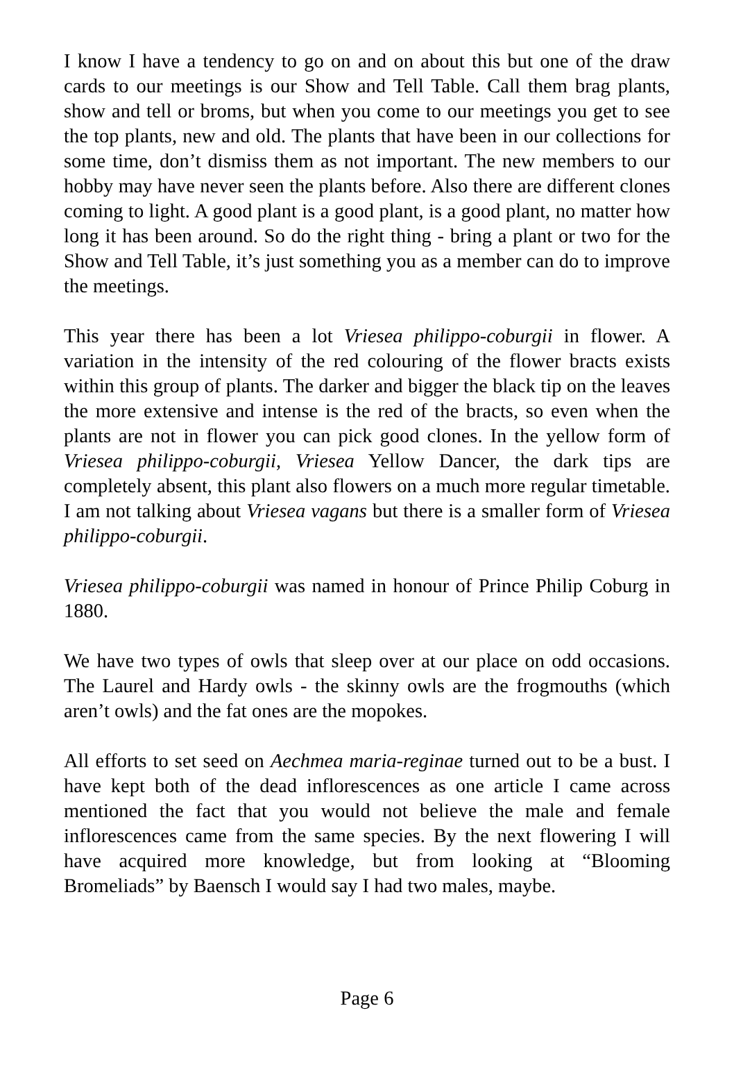I know I have a tendency to go on and on about this but one of the draw cards to our meetings is our Show and Tell Table. Call them brag plants, show and tell or broms, but when you come to our meetings you get to see the top plants, new and old. The plants that have been in our collections for some time, don’t dismiss them as not important. The new members to our hobby may have never seen the plants before. Also there are different clones coming to light. A good plant is a good plant, is a good plant, no matter how long it has been around. So do the right thing - bring a plant or two for the Show and Tell Table, it’s just something you as a member can do to improve the meetings.
This year there has been a lot Vriesea philippo-coburgii in flower. A variation in the intensity of the red colouring of the flower bracts exists within this group of plants. The darker and bigger the black tip on the leaves the more extensive and intense is the red of the bracts, so even when the plants are not in flower you can pick good clones. In the yellow form of Vriesea philippo-coburgii, Vriesea Yellow Dancer, the dark tips are completely absent, this plant also flowers on a much more regular timetable. I am not talking about Vriesea vagans but there is a smaller form of Vriesea philippo-coburgii.
Vriesea philippo-coburgii was named in honour of Prince Philip Coburg in 1880.
We have two types of owls that sleep over at our place on odd occasions. The Laurel and Hardy owls - the skinny owls are the frogmouths (which aren’t owls) and the fat ones are the mopokes.
All efforts to set seed on Aechmea maria-reginae turned out to be a bust. I have kept both of the dead inflorescences as one article I came across mentioned the fact that you would not believe the male and female inflorescences came from the same species. By the next flowering I will have acquired more knowledge, but from looking at “Blooming Bromeliads” by Baensch I would say I had two males, maybe.
Page 6